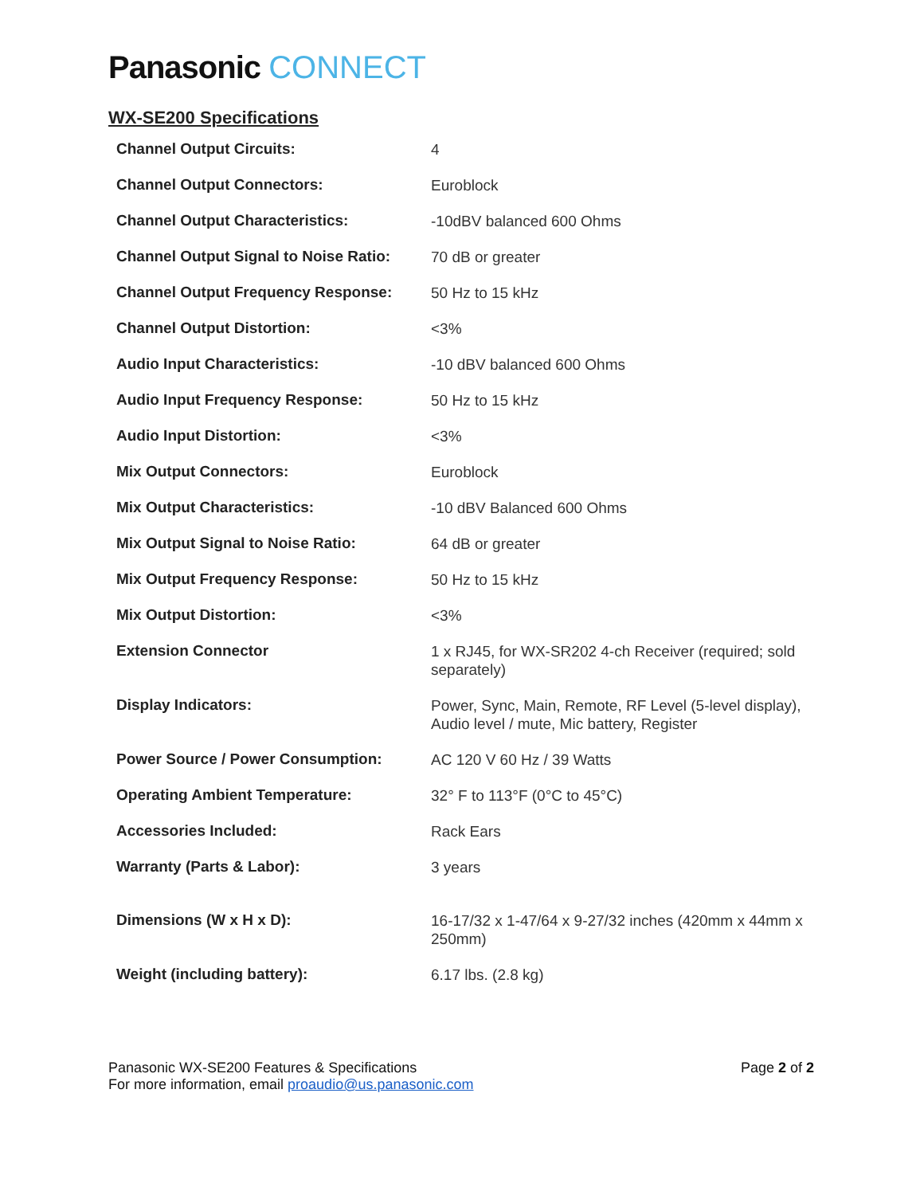Panasonic CONNECT
WX-SE200 Specifications
| Channel Output Circuits: | 4 |
| Channel Output Connectors: | Euroblock |
| Channel Output Characteristics: | -10dBV balanced 600 Ohms |
| Channel Output Signal to Noise Ratio: | 70 dB or greater |
| Channel Output Frequency Response: | 50 Hz to 15 kHz |
| Channel Output Distortion: | <3% |
| Audio Input Characteristics: | -10 dBV balanced 600 Ohms |
| Audio Input Frequency Response: | 50 Hz to 15 kHz |
| Audio Input Distortion: | <3% |
| Mix Output Connectors: | Euroblock |
| Mix Output Characteristics: | -10 dBV Balanced 600 Ohms |
| Mix Output Signal to Noise Ratio: | 64 dB or greater |
| Mix Output Frequency Response: | 50 Hz to 15 kHz |
| Mix Output Distortion: | <3% |
| Extension Connector | 1 x RJ45, for WX-SR202 4-ch Receiver (required; sold separately) |
| Display Indicators: | Power, Sync, Main, Remote, RF Level (5-level display), Audio level / mute, Mic battery, Register |
| Power Source / Power Consumption: | AC 120 V 60 Hz / 39 Watts |
| Operating Ambient Temperature: | 32° F to 113°F (0°C to 45°C) |
| Accessories Included: | Rack Ears |
| Warranty (Parts & Labor): | 3 years |
| Dimensions (W x H x D): | 16-17/32 x 1-47/64 x 9-27/32 inches (420mm x 44mm x 250mm) |
| Weight (including battery): | 6.17 lbs. (2.8 kg) |
Panasonic WX-SE200 Features & Specifications
For more information, email proaudio@us.panasonic.com
Page 2 of 2